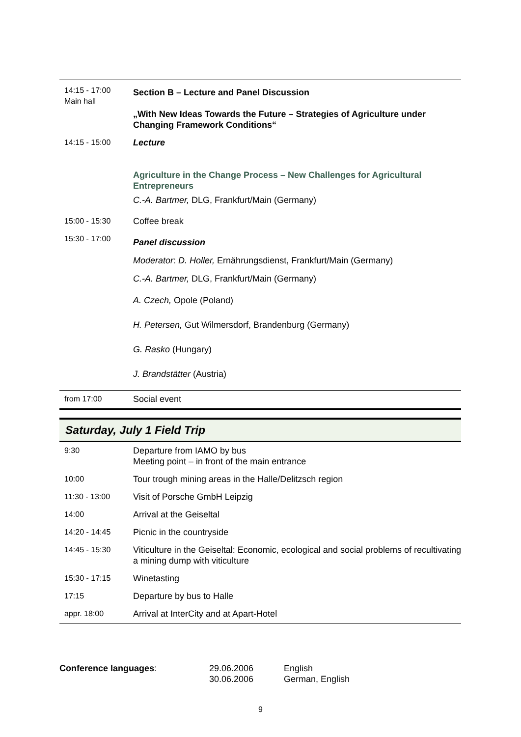| 14:15 - 17:00 Main hall | Section B – Lecture and Panel Discussion „With New Ideas Towards the Future – Strategies of Agriculture under Changing Framework Conditions“ |
| 14:15 - 15:00 | Lecture Agriculture in the Change Process – New Challenges for Agricultural Entrepreneurs C.-A. Bartmer, DLG, Frankfurt/Main (Germany) |
| 15:00 - 15:30 | Coffee break |
| 15:30 - 17:00 | Panel discussion Moderator : D. Holler, Ernährungsdienst, Frankfurt/Main (Germany) C.-A. Bartmer, DLG, Frankfurt/Main (Germany) A. Czech, Opole (Poland) H. Petersen, Gut Wilmersdorf, Brandenburg (Germany) G. Rasko (Hungary) J. Brandstätter (Austria) |
| from 17:00 | Social event |
Saturday, July 1 Field Trip
| 9:30 | Departure from IAMO by bus Meeting point – in front of the main entrance |
| 10:00 | Tour trough mining areas in the Halle/Delitzsch region |
| 11:30 - 13:00 | Visit of Porsche GmbH Leipzig |
| 14:00 | Arrival at the Geiseltal |
| 14:20 - 14:45 | Picnic in the countryside |
| 14:45 - 15:30 | Viticulture in the Geiseltal: Economic, ecological and social problems of recultivating a mining dump with viticulture |
| 15:30 - 17:15 | Winetasting |
| 17:15 | Departure by bus to Halle |
| appr. 18:00 | Arrival at InterCity and at Apart-Hotel |
| Conference languages : | 29.06.2006 30.06.2006 | English German, English |
9